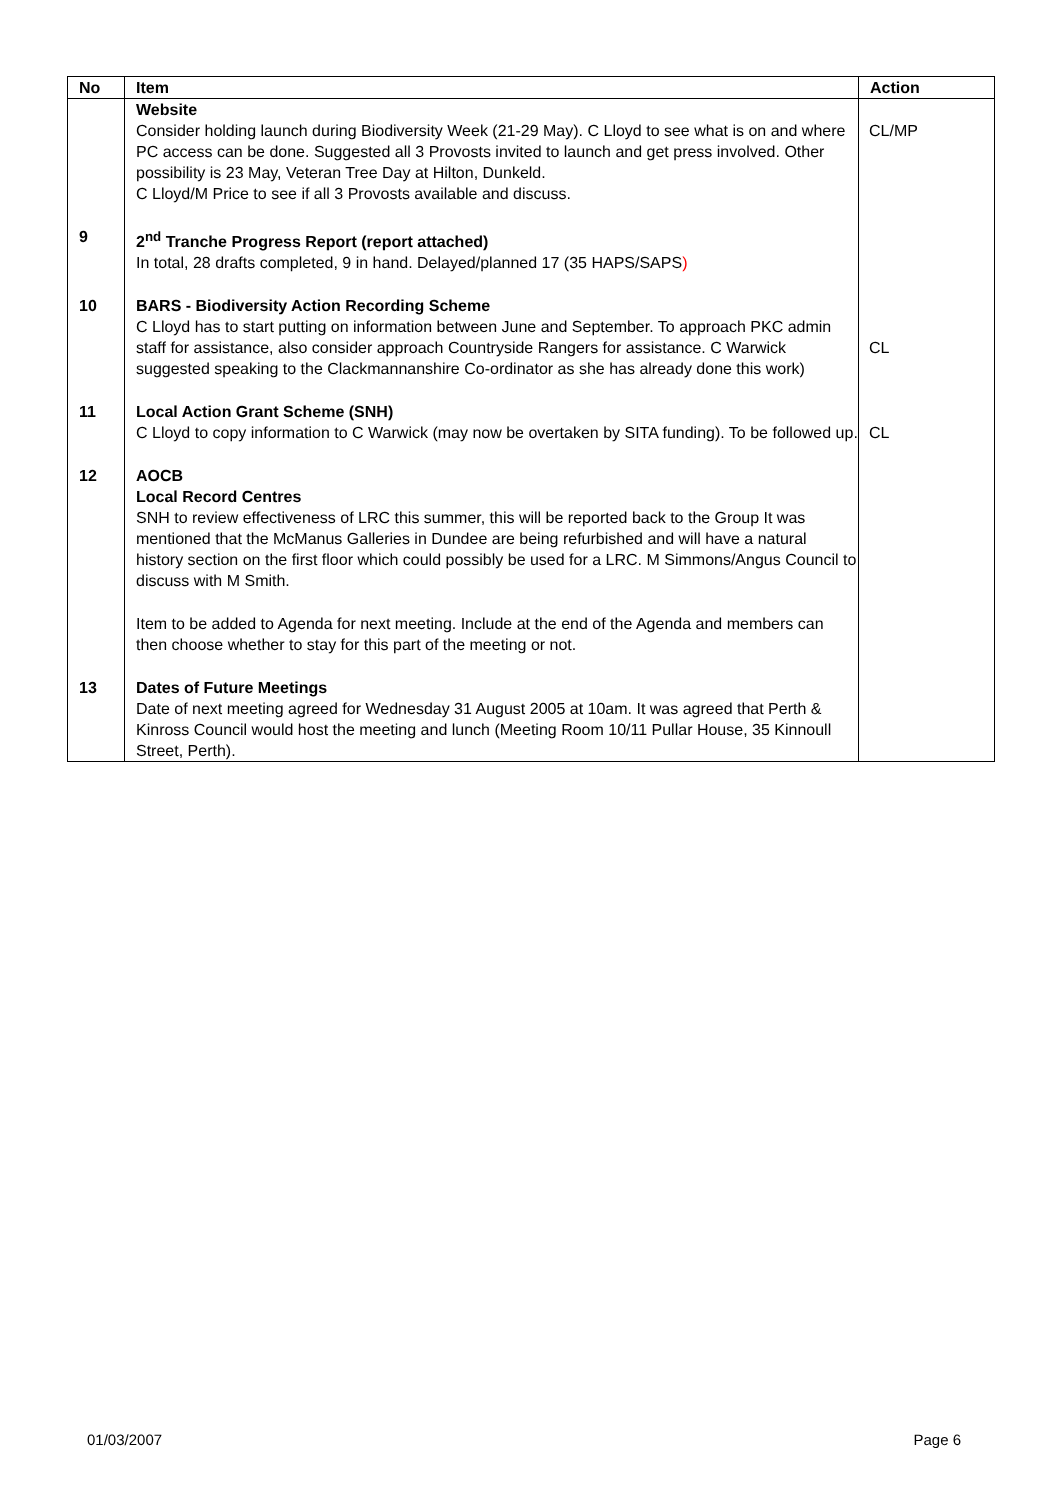| No | Item | Action |
| --- | --- | --- |
| | Website Consider holding launch during Biodiversity Week (21-29 May). C Lloyd to see what is on and where PC access can be done. Suggested all 3 Provosts invited to launch and get press involved. Other possibility is 23 May, Veteran Tree Day at Hilton, Dunkeld. C Lloyd/M Price to see if all 3 Provosts available and discuss. | CL/MP |
| 9 | 2<sup>nd</sup> Tranche Progress Report (report attached) In total, 28 drafts completed, 9 in hand. Delayed/planned 17 (35 HAPS/SAPS ) | |
| 10 | BARS - Biodiversity Action Recording Scheme C Lloyd has to start putting on information between June and September. To approach PKC admin staff for assistance, also consider approach Countryside Rangers for assistance. C Warwick suggested speaking to the Clackmannanshire Co-ordinator as she has already done this work) | CL |
| 11 | Local Action Grant Scheme (SNH) C Lloyd to copy information to C Warwick (may now be overtaken by SITA funding). To be followed up. | CL |
| 12 | AOCB Local Record Centres SNH to review effectiveness of LRC this summer, this will be reported back to the Group It was mentioned that the McManus Galleries in Dundee are being refurbished and will have a natural history section on the first floor which could possibly be used for a LRC. M Simmons/Angus Council to discuss with M Smith. Item to be added to Agenda for next meeting. Include at the end of the Agenda and members can then choose whether to stay for this part of the meeting or not. | |
| 13 | Dates of Future Meetings Date of next meeting agreed for Wednesday 31 August 2005 at 10am. It was agreed that Perth & Kinross Council would host the meeting and lunch (Meeting Room 10/11 Pullar House, 35 Kinnoull Street, Perth). | |
01/03/2007 Page 6